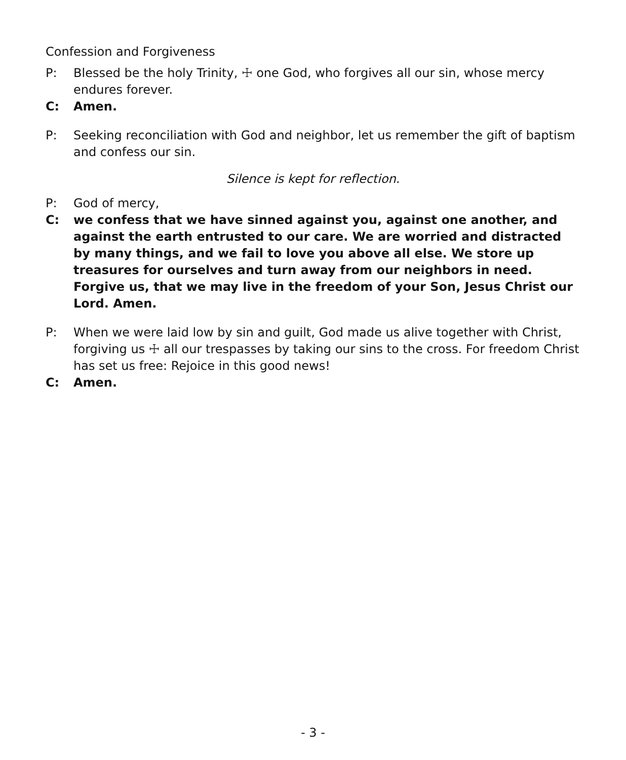Confession and Forgiveness
P: Blessed be the holy Trinity, ☩ one God, who forgives all our sin, whose mercy endures forever.
C: Amen.
P: Seeking reconciliation with God and neighbor, let us remember the gift of baptism and confess our sin.
Silence is kept for reflection.
P: God of mercy,
C: we confess that we have sinned against you, against one another, and against the earth entrusted to our care. We are worried and distracted by many things, and we fail to love you above all else. We store up treasures for ourselves and turn away from our neighbors in need. Forgive us, that we may live in the freedom of your Son, Jesus Christ our Lord. Amen.
P: When we were laid low by sin and guilt, God made us alive together with Christ, forgiving us ☩ all our trespasses by taking our sins to the cross. For freedom Christ has set us free: Rejoice in this good news!
C: Amen.
- 3 -